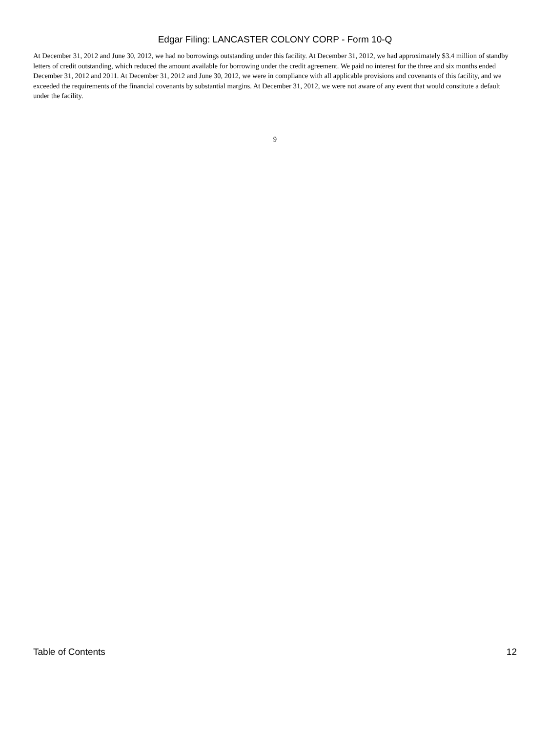Edgar Filing: LANCASTER COLONY CORP - Form 10-Q
At December 31, 2012 and June 30, 2012, we had no borrowings outstanding under this facility. At December 31, 2012, we had approximately $3.4 million of standby letters of credit outstanding, which reduced the amount available for borrowing under the credit agreement. We paid no interest for the three and six months ended December 31, 2012 and 2011. At December 31, 2012 and June 30, 2012, we were in compliance with all applicable provisions and covenants of this facility, and we exceeded the requirements of the financial covenants by substantial margins. At December 31, 2012, we were not aware of any event that would constitute a default under the facility.
9
Table of Contents 12